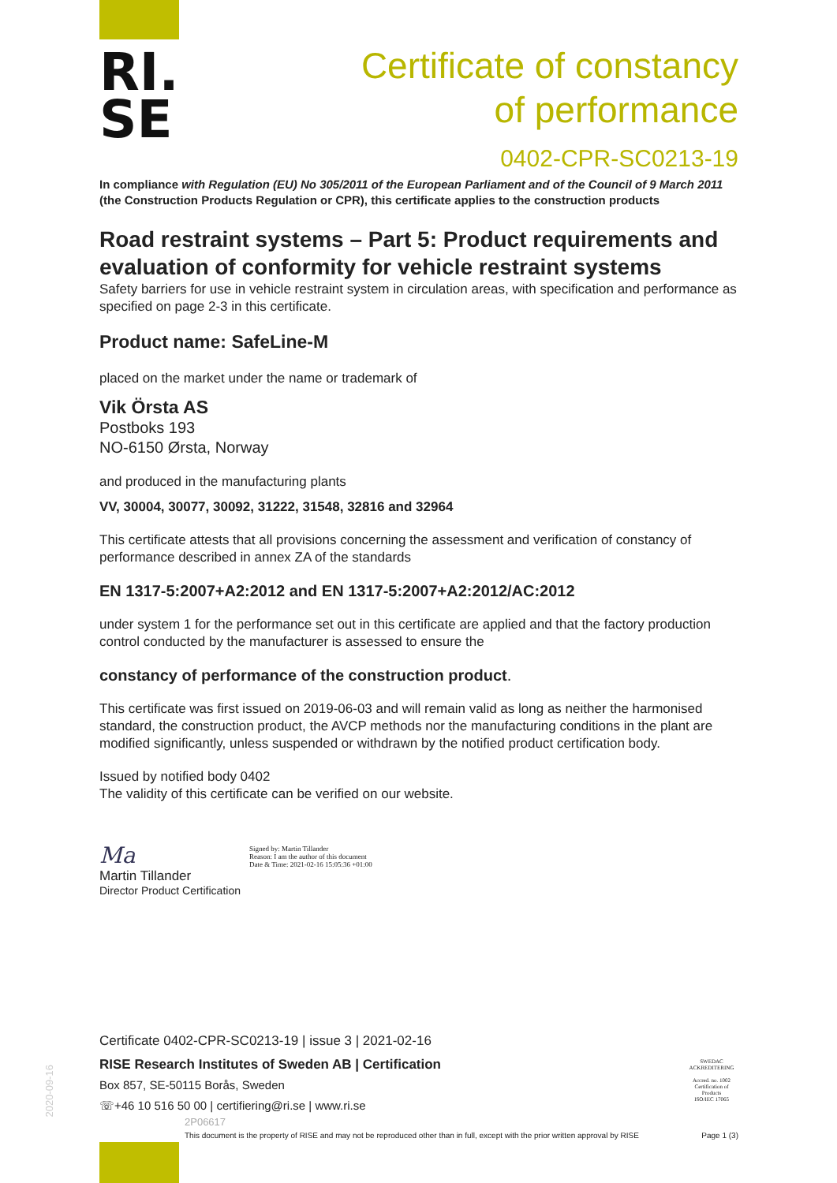RI.
SE
Certificate of constancy
of performance
0402-CPR-SC0213-19
In compliance with Regulation (EU) No 305/2011 of the European Parliament and of the Council of 9 March 2011
(the Construction Products Regulation or CPR), this certificate applies to the construction products
Road restraint systems – Part 5: Product requirements and evaluation of conformity for vehicle restraint systems
Safety barriers for use in vehicle restraint system in circulation areas, with specification and performance as specified on page 2-3 in this certificate.
Product name: SafeLine-M
placed on the market under the name or trademark of
Vik Örsta AS
Postboks 193
NO-6150 Ørsta, Norway
and produced in the manufacturing plants
VV, 30004, 30077, 30092, 31222, 31548, 32816 and 32964
This certificate attests that all provisions concerning the assessment and verification of constancy of performance described in annex ZA of the standards
EN 1317-5:2007+A2:2012 and EN 1317-5:2007+A2:2012/AC:2012
under system 1 for the performance set out in this certificate are applied and that the factory production control conducted by the manufacturer is assessed to ensure the
constancy of performance of the construction product.
This certificate was first issued on 2019-06-03 and will remain valid as long as neither the harmonised standard, the construction product, the AVCP methods nor the manufacturing conditions in the plant are modified significantly, unless suspended or withdrawn by the notified product certification body.
Issued by notified body 0402
The validity of this certificate can be verified on our website.
Ma Signed by: Martin Tillander
Reason: I am the author of this document
Date & Time: 2021-02-16 15:05:36 +01:00
Martin Tillander
Director Product Certification
Certificate 0402-CPR-SC0213-19 | issue 3 | 2021-02-16
RISE Research Institutes of Sweden AB | Certification
Box 857, SE-50115 Borås, Sweden
☏+46 10 516 50 00 | certifiering@ri.se | www.ri.se
2P06617
This document is the property of RISE and may not be reproduced other than in full, except with the prior written approval by RISE Page 1 (3)
SWEDAC
ACKREDITERING
Accred. no. 1002
Certification of
Products
ISO/IEC 17065
2020-09-16